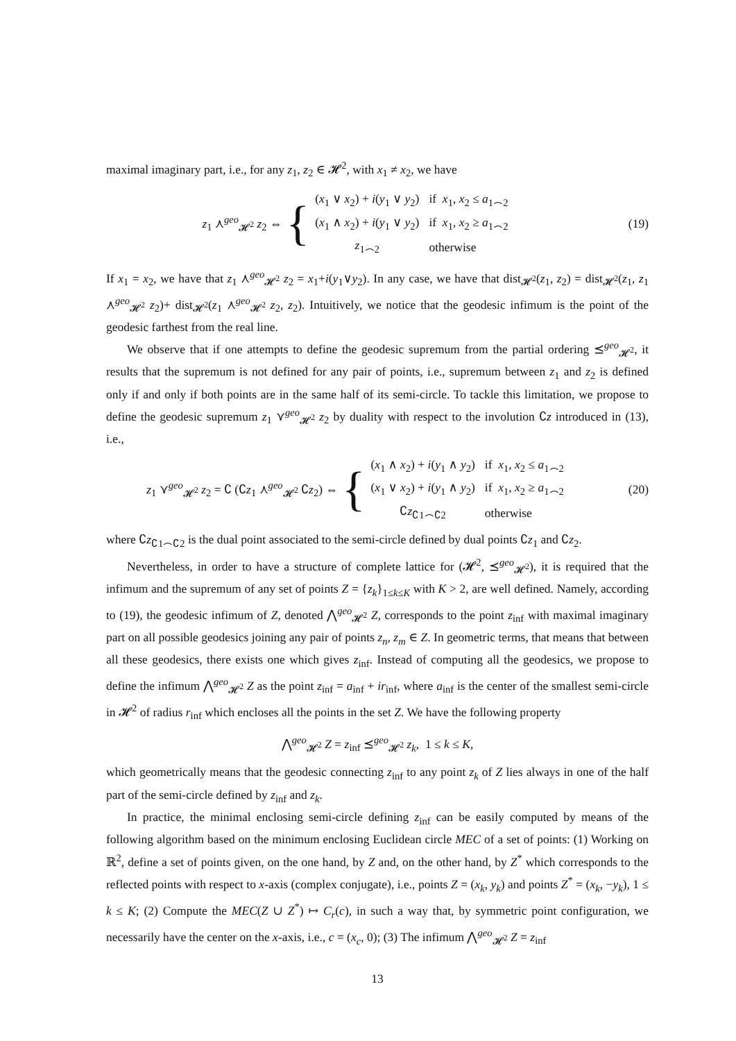maximal imaginary part, i.e., for any z<sub>1</sub>, z<sub>2</sub> ∈ 𝓗<sup>2</sup>, with x<sub>1</sub> ≠ x<sub>2</sub>, we have
z<sub>1</sub> ⋏<sup>geo</sup><sub>𝓗<sup>2</sup></sub> z<sub>2</sub> ⇔ {
| ( x<sub>1</sub> ∨ x<sub>2</sub>) + i ( y<sub>1</sub> ∨ y<sub>2</sub>) | if x<sub>1</sub>, x<sub>2</sub> ≤ a<sub>1⌢2</sub> |
| ( x<sub>1</sub> ∧ x<sub>2</sub>) + i ( y<sub>1</sub> ∨ y<sub>2</sub>) | if x<sub>1</sub>, x<sub>2</sub> ≥ a<sub>1⌢2</sub> |
| z<sub>1⌢2</sub> | otherwise |
(19)
If x<sub>1</sub> = x<sub>2</sub>, we have that z<sub>1</sub> ⋏<sup>geo</sup><sub>𝓗<sup>2</sup></sub> z<sub>2</sub> = x<sub>1</sub>+i(y<sub>1</sub>∨y<sub>2</sub>). In any case, we have that dist<sub>𝓗<sup>2</sup></sub>(z<sub>1</sub>, z<sub>2</sub>) = dist<sub>𝓗<sup>2</sup></sub>(z<sub>1</sub>, z<sub>1</sub> ⋏<sup>geo</sup><sub>𝓗<sup>2</sup></sub> z<sub>2</sub>)+ dist<sub>𝓗<sup>2</sup></sub>(z<sub>1</sub> ⋏<sup>geo</sup><sub>𝓗<sup>2</sup></sub> z<sub>2</sub>, z<sub>2</sub>). Intuitively, we notice that the geodesic infimum is the point of the geodesic farthest from the real line.
We observe that if one attempts to define the geodesic supremum from the partial ordering ⪯<sup>geo</sup><sub>𝓗<sup>2</sup></sub>, it results that the supremum is not defined for any pair of points, i.e., supremum between z<sub>1</sub> and z<sub>2</sub> is defined only if and only if both points are in the same half of its semi-circle. To tackle this limitation, we propose to define the geodesic supremum z<sub>1</sub> ⋎<sup>geo</sup><sub>𝓗<sup>2</sup></sub> z<sub>2</sub> by duality with respect to the involution ∁z introduced in (13), i.e.,
z<sub>1</sub> ⋎<sup>geo</sup><sub>𝓗<sup>2</sup></sub> z<sub>2</sub> = ∁ (∁z<sub>1</sub> ⋏<sup>geo</sup><sub>𝓗<sup>2</sup></sub> ∁z<sub>2</sub>) ⇔ {
| ( x<sub>1</sub> ∧ x<sub>2</sub>) + i ( y<sub>1</sub> ∧ y<sub>2</sub>) | if x<sub>1</sub>, x<sub>2</sub> ≤ a<sub>1⌢2</sub> |
| ( x<sub>1</sub> ∨ x<sub>2</sub>) + i ( y<sub>1</sub> ∧ y<sub>2</sub>) | if x<sub>1</sub>, x<sub>2</sub> ≥ a<sub>1⌢2</sub> |
| ∁ z<sub>∁1⌢∁2</sub> | otherwise |
(20)
where ∁z<sub>∁1⌢∁2</sub> is the dual point associated to the semi-circle defined by dual points ∁z<sub>1</sub> and ∁z<sub>2</sub>.
Nevertheless, in order to have a structure of complete lattice for (𝓗<sup>2</sup>, ⪯<sup>geo</sup><sub>𝓗<sup>2</sup></sub>), it is required that the infimum and the supremum of any set of points Z = {z<sub>k</sub>}<sub>1≤k≤K</sub> with K > 2, are well defined. Namely, according to (19), the geodesic infimum of Z, denoted ⋀<sup>geo</sup><sub>𝓗<sup>2</sup></sub> Z, corresponds to the point z<sub>inf</sub> with maximal imaginary part on all possible geodesics joining any pair of points z<sub>n</sub>, z<sub>m</sub> ∈ Z. In geometric terms, that means that between all these geodesics, there exists one which gives z<sub>inf</sub>. Instead of computing all the geodesics, we propose to define the infimum ⋀<sup>geo</sup><sub>𝓗<sup>2</sup></sub> Z as the point z<sub>inf</sub> = a<sub>inf</sub> + ir<sub>inf</sub>, where a<sub>inf</sub> is the center of the smallest semi-circle in 𝓗<sup>2</sup> of radius r<sub>inf</sub> which encloses all the points in the set Z. We have the following property
⋀<sup>geo</sup><sub>𝓗<sup>2</sup></sub> Z = z<sub>inf</sub> ⪯<sup>geo</sup><sub>𝓗<sup>2</sup></sub> z<sub>k</sub>, 1 ≤ k ≤ K,
which geometrically means that the geodesic connecting z<sub>inf</sub> to any point z<sub>k</sub> of Z lies always in one of the half part of the semi-circle defined by z<sub>inf</sub> and z<sub>k</sub>.
In practice, the minimal enclosing semi-circle defining z<sub>inf</sub> can be easily computed by means of the following algorithm based on the minimum enclosing Euclidean circle MEC of a set of points: (1) Working on ℝ<sup>2</sup>, define a set of points given, on the one hand, by Z and, on the other hand, by Z<sup>*</sup> which corresponds to the reflected points with respect to x-axis (complex conjugate), i.e., points Z = (x<sub>k</sub>, y<sub>k</sub>) and points Z<sup>*</sup> = (x<sub>k</sub>, −y<sub>k</sub>), 1 ≤ k ≤ K; (2) Compute the MEC(Z ∪ Z<sup>*</sup>) ↦ C<sub>r</sub>(c), in such a way that, by symmetric point configuration, we necessarily have the center on the x-axis, i.e., c = (x<sub>c</sub>, 0); (3) The infimum ⋀<sup>geo</sup><sub>𝓗<sup>2</sup></sub> Z = z<sub>inf</sub>
13